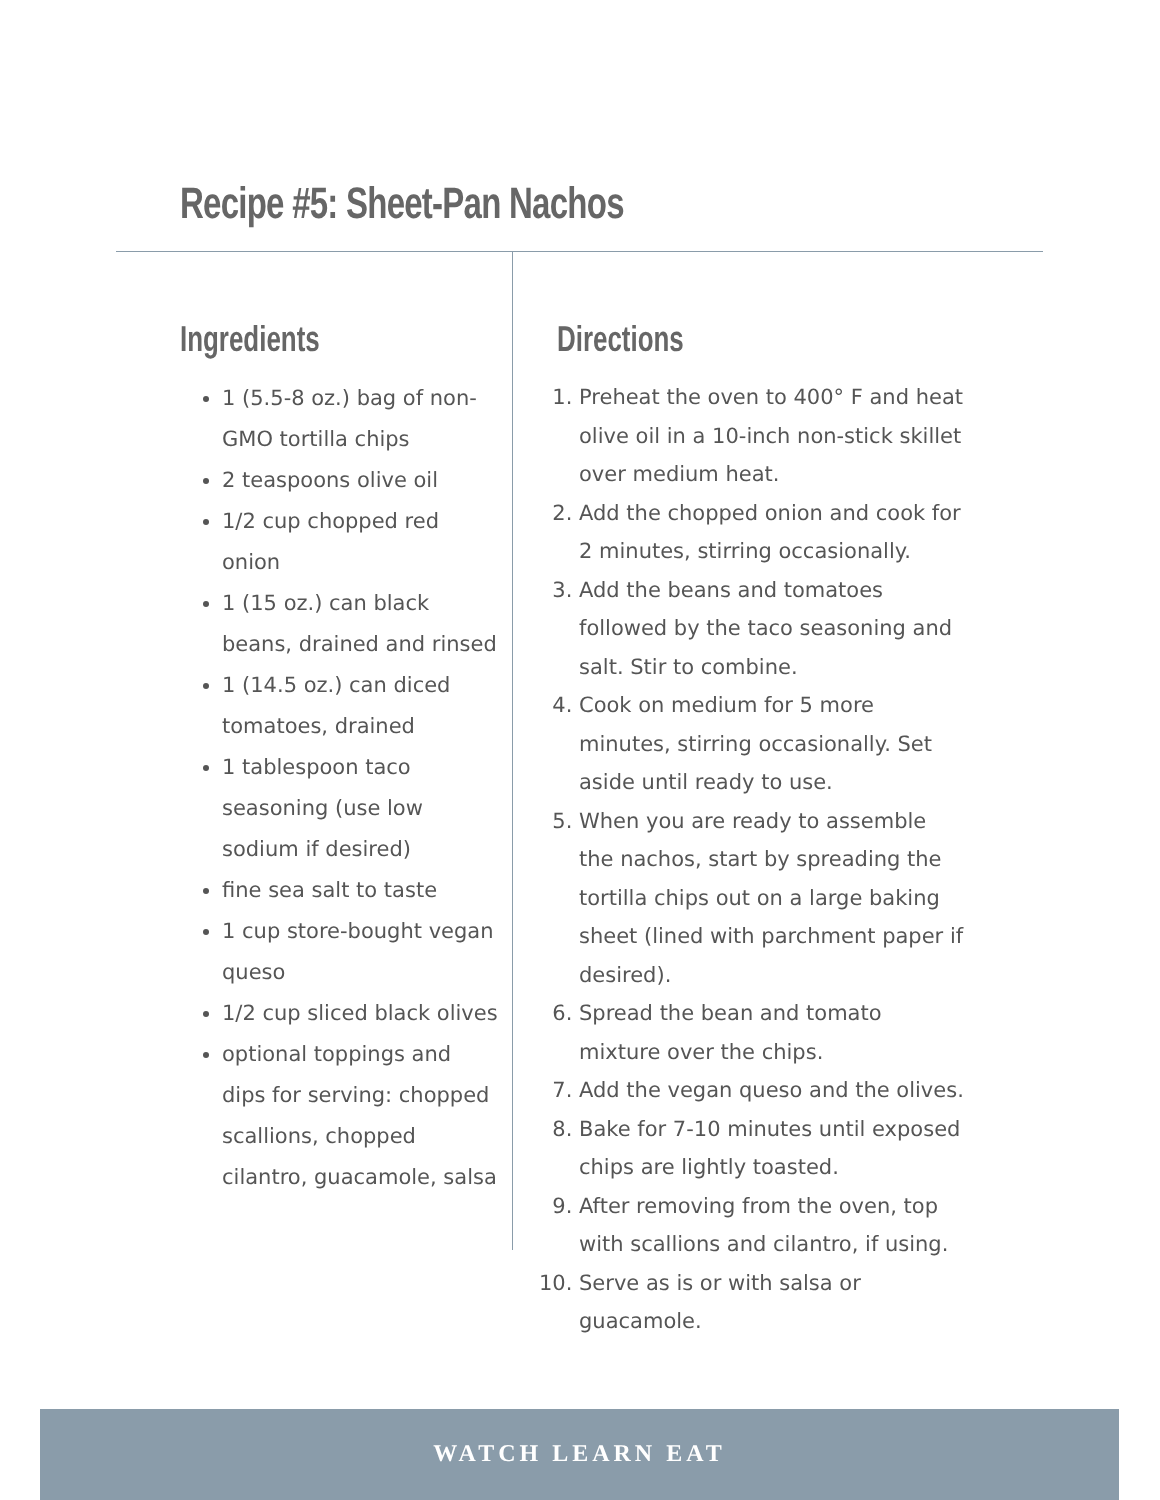Recipe #5: Sheet-Pan Nachos
Ingredients
1 (5.5-8 oz.) bag of non-GMO tortilla chips
2 teaspoons olive oil
1/2 cup chopped red onion
1 (15 oz.) can black beans, drained and rinsed
1 (14.5 oz.) can diced tomatoes, drained
1 tablespoon taco seasoning (use low sodium if desired)
fine sea salt to taste
1 cup store-bought vegan queso
1/2 cup sliced black olives
optional toppings and dips for serving: chopped scallions, chopped cilantro, guacamole, salsa
Directions
1. Preheat the oven to 400° F and heat olive oil in a 10-inch non-stick skillet over medium heat.
2. Add the chopped onion and cook for 2 minutes, stirring occasionally.
3. Add the beans and tomatoes followed by the taco seasoning and salt. Stir to combine.
4. Cook on medium for 5 more minutes, stirring occasionally. Set aside until ready to use.
5. When you are ready to assemble the nachos, start by spreading the tortilla chips out on a large baking sheet (lined with parchment paper if desired).
6. Spread the bean and tomato mixture over the chips.
7. Add the vegan queso and the olives.
8. Bake for 7-10 minutes until exposed chips are lightly toasted.
9. After removing from the oven, top with scallions and cilantro, if using.
10. Serve as is or with salsa or guacamole.
WATCH LEARN EAT